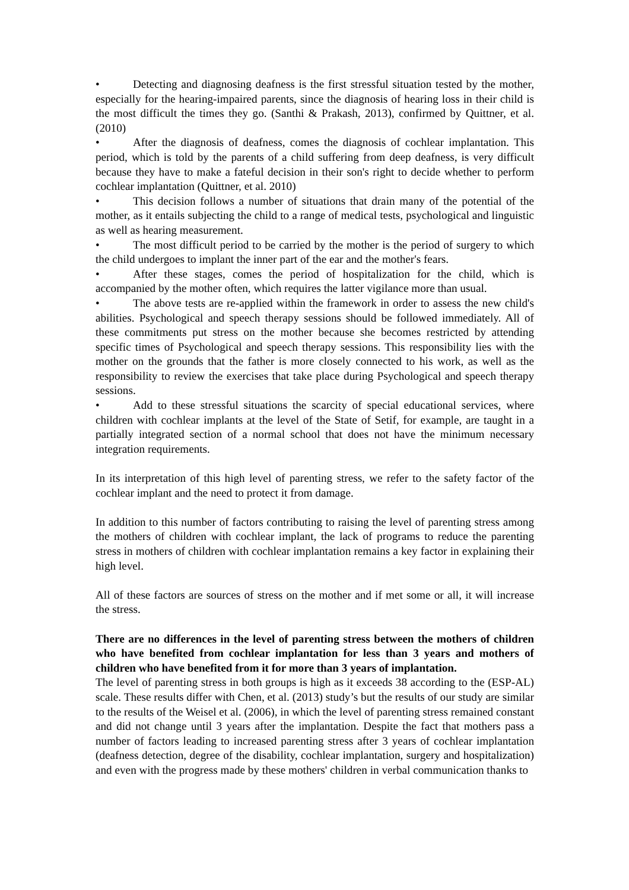• Detecting and diagnosing deafness is the first stressful situation tested by the mother, especially for the hearing-impaired parents, since the diagnosis of hearing loss in their child is the most difficult the times they go. (Santhi & Prakash, 2013), confirmed by Quittner, et al. (2010)
• After the diagnosis of deafness, comes the diagnosis of cochlear implantation. This period, which is told by the parents of a child suffering from deep deafness, is very difficult because they have to make a fateful decision in their son's right to decide whether to perform cochlear implantation (Quittner, et al. 2010)
• This decision follows a number of situations that drain many of the potential of the mother, as it entails subjecting the child to a range of medical tests, psychological and linguistic as well as hearing measurement.
• The most difficult period to be carried by the mother is the period of surgery to which the child undergoes to implant the inner part of the ear and the mother's fears.
• After these stages, comes the period of hospitalization for the child, which is accompanied by the mother often, which requires the latter vigilance more than usual.
• The above tests are re-applied within the framework in order to assess the new child's abilities. Psychological and speech therapy sessions should be followed immediately. All of these commitments put stress on the mother because she becomes restricted by attending specific times of Psychological and speech therapy sessions. This responsibility lies with the mother on the grounds that the father is more closely connected to his work, as well as the responsibility to review the exercises that take place during Psychological and speech therapy sessions.
• Add to these stressful situations the scarcity of special educational services, where children with cochlear implants at the level of the State of Setif, for example, are taught in a partially integrated section of a normal school that does not have the minimum necessary integration requirements.
In its interpretation of this high level of parenting stress, we refer to the safety factor of the cochlear implant and the need to protect it from damage.
In addition to this number of factors contributing to raising the level of parenting stress among the mothers of children with cochlear implant, the lack of programs to reduce the parenting stress in mothers of children with cochlear implantation remains a key factor in explaining their high level.
All of these factors are sources of stress on the mother and if met some or all, it will increase the stress.
There are no differences in the level of parenting stress between the mothers of children who have benefited from cochlear implantation for less than 3 years and mothers of children who have benefited from it for more than 3 years of implantation.
The level of parenting stress in both groups is high as it exceeds 38 according to the (ESP-AL) scale. These results differ with Chen, et al. (2013) study’s but the results of our study are similar to the results of the Weisel et al. (2006), in which the level of parenting stress remained constant and did not change until 3 years after the implantation. Despite the fact that mothers pass a number of factors leading to increased parenting stress after 3 years of cochlear implantation (deafness detection, degree of the disability, cochlear implantation, surgery and hospitalization) and even with the progress made by these mothers' children in verbal communication thanks to